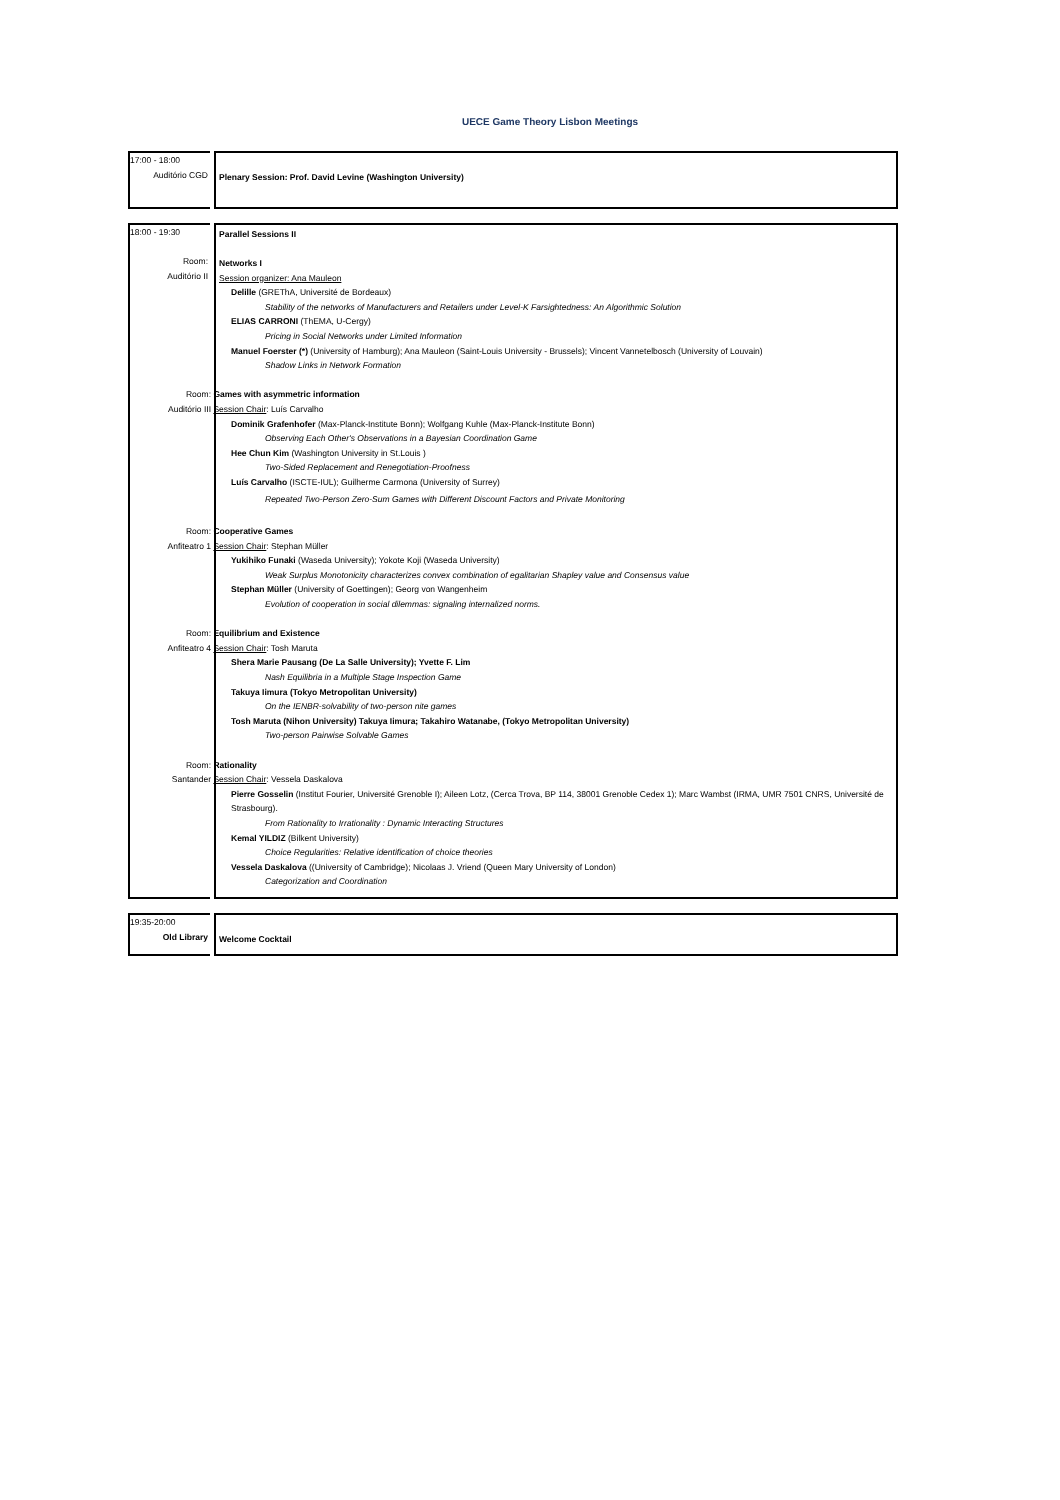UECE Game Theory Lisbon Meetings
17:00 - 18:00
Auditório CGD
Plenary Session: Prof. David Levine (Washington University)
18:00 - 19:30
Room:
Auditório II
Parallel Sessions II
Networks I
Session organizer: Ana Mauleon
Delille (GREThA, Université de Bordeaux)
Stability of the networks of Manufacturers and Retailers under Level-K Farsightedness: An Algorithmic Solution
ELIAS CARRONI (ThEMA, U-Cergy)
Pricing in Social Networks under Limited Information
Manuel Foerster (*) (University of Hamburg); Ana Mauleon (Saint-Louis University - Brussels); Vincent Vannetelbosch (University of Louvain)
Shadow Links in Network Formation
Room: Games with asymmetric information
Auditório III Session Chair: Luís Carvalho
Dominik Grafenhofer (Max-Planck-Institute Bonn); Wolfgang Kuhle (Max-Planck-Institute Bonn)
Observing Each Other's Observations in a Bayesian Coordination Game
Hee Chun Kim (Washington University in St.Louis )
Two-Sided Replacement and Renegotiation-Proofness
Luís Carvalho (ISCTE-IUL); Guilherme Carmona (University of Surrey)
Repeated Two-Person Zero-Sum Games with Different Discount Factors and Private Monitoring
Room: Cooperative Games
Anfiteatro 1 Session Chair: Stephan Müller
Yukihiko Funaki (Waseda University); Yokote Koji (Waseda University)
Weak Surplus Monotonicity characterizes convex combination of egalitarian Shapley value and Consensus value
Stephan Müller (University of Goettingen); Georg von Wangenheim
Evolution of cooperation in social dilemmas: signaling internalized norms.
Room: Equilibrium and Existence
Anfiteatro 4 Session Chair: Tosh Maruta
Shera Marie Pausang (De La Salle University); Yvette F. Lim
Nash Equilibria in a Multiple Stage Inspection Game
Takuya Iimura (Tokyo Metropolitan University)
On the IENBR-solvability of two-person nite games
Tosh Maruta (Nihon University) Takuya Iimura; Takahiro Watanabe, (Tokyo Metropolitan University)
Two-person Pairwise Solvable Games
Room: Rationality
Santander Session Chair: Vessela Daskalova
Pierre Gosselin (Institut Fourier, Université Grenoble I); Aileen Lotz, (Cerca Trova, BP 114, 38001 Grenoble Cedex 1); Marc Wambst (IRMA, UMR 7501 CNRS, Université de Strasbourg).
From Rationality to Irrationality : Dynamic Interacting Structures
Kemal YILDIZ (Bilkent University)
Choice Regularities: Relative identification of choice theories
Vessela Daskalova ((University of Cambridge); Nicolaas J. Vriend (Queen Mary University of London)
Categorization and Coordination
19:35-20:00
Old Library
Welcome Cocktail